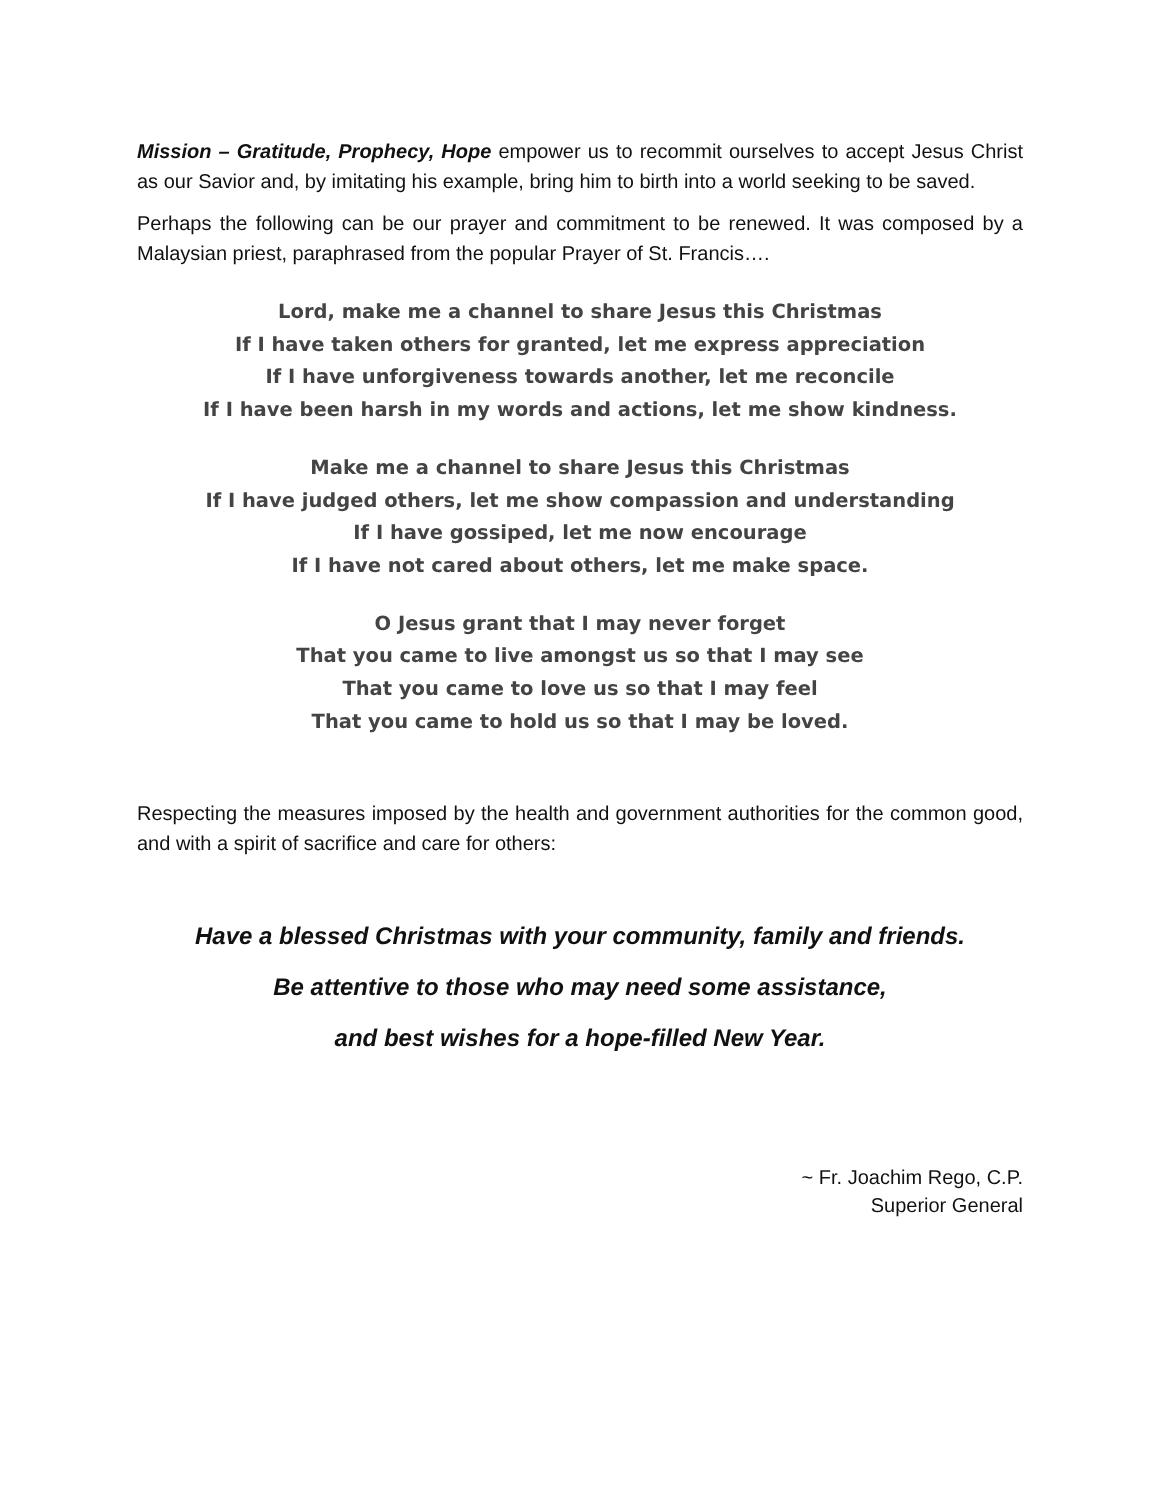Mission – Gratitude, Prophecy, Hope empower us to recommit ourselves to accept Jesus Christ as our Savior and, by imitating his example, bring him to birth into a world seeking to be saved.
Perhaps the following can be our prayer and commitment to be renewed. It was composed by a Malaysian priest, paraphrased from the popular Prayer of St. Francis….
Lord, make me a channel to share Jesus this Christmas
If I have taken others for granted, let me express appreciation
If I have unforgiveness towards another, let me reconcile
If I have been harsh in my words and actions, let me show kindness.
Make me a channel to share Jesus this Christmas
If I have judged others, let me show compassion and understanding
If I have gossiped, let me now encourage
If I have not cared about others, let me make space.
O Jesus grant that I may never forget
That you came to live amongst us so that I may see
That you came to love us so that I may feel
That you came to hold us so that I may be loved.
Respecting the measures imposed by the health and government authorities for the common good, and with a spirit of sacrifice and care for others:
Have a blessed Christmas with your community, family and friends.
Be attentive to those who may need some assistance,
and best wishes for a hope-filled New Year.
~ Fr. Joachim Rego, C.P.
Superior General